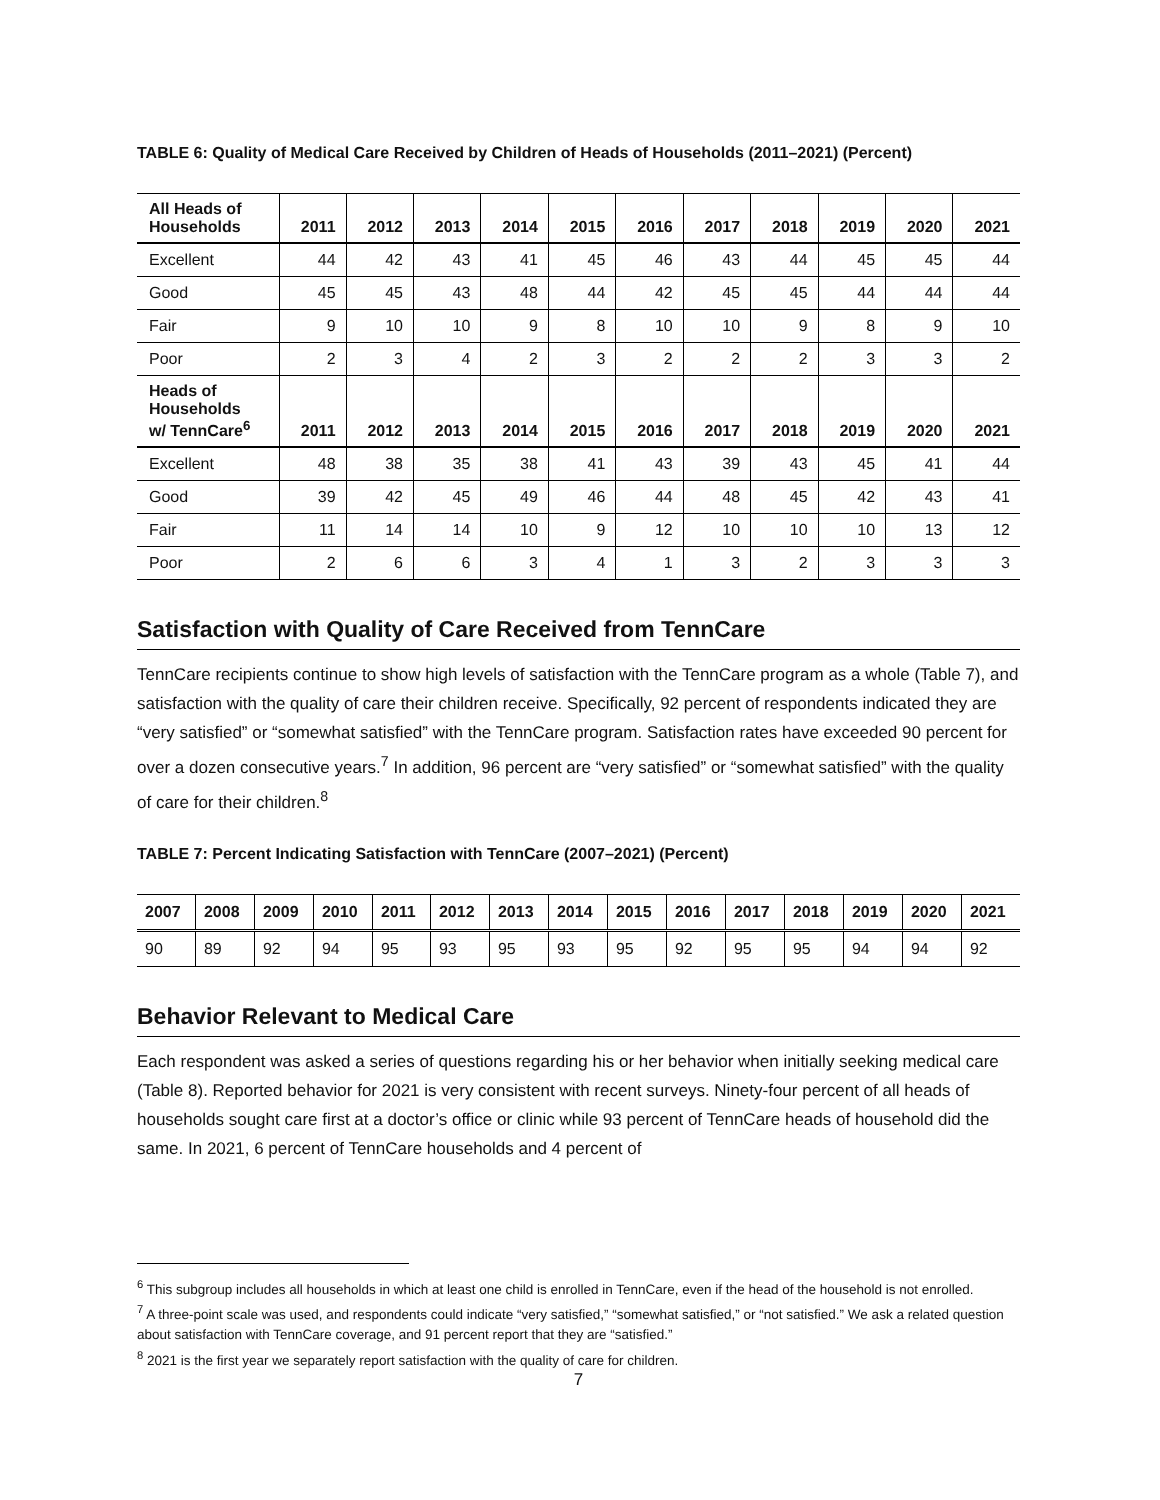TABLE 6: Quality of Medical Care Received by Children of Heads of Households (2011–2021) (Percent)
| All Heads of Households | 2011 | 2012 | 2013 | 2014 | 2015 | 2016 | 2017 | 2018 | 2019 | 2020 | 2021 |
| --- | --- | --- | --- | --- | --- | --- | --- | --- | --- | --- | --- |
| Excellent | 44 | 42 | 43 | 41 | 45 | 46 | 43 | 44 | 45 | 45 | 44 |
| Good | 45 | 45 | 43 | 48 | 44 | 42 | 45 | 45 | 44 | 44 | 44 |
| Fair | 9 | 10 | 10 | 9 | 8 | 10 | 10 | 9 | 8 | 9 | 10 |
| Poor | 2 | 3 | 4 | 2 | 3 | 2 | 2 | 2 | 3 | 3 | 2 |
| Heads of Households w/ TennCare<sup>6</sup> | 2011 | 2012 | 2013 | 2014 | 2015 | 2016 | 2017 | 2018 | 2019 | 2020 | 2021 |
| Excellent | 48 | 38 | 35 | 38 | 41 | 43 | 39 | 43 | 45 | 41 | 44 |
| Good | 39 | 42 | 45 | 49 | 46 | 44 | 48 | 45 | 42 | 43 | 41 |
| Fair | 11 | 14 | 14 | 10 | 9 | 12 | 10 | 10 | 10 | 13 | 12 |
| Poor | 2 | 6 | 6 | 3 | 4 | 1 | 3 | 2 | 3 | 3 | 3 |
Satisfaction with Quality of Care Received from TennCare
TennCare recipients continue to show high levels of satisfaction with the TennCare program as a whole (Table 7), and satisfaction with the quality of care their children receive. Specifically, 92 percent of respondents indicated they are “very satisfied” or “somewhat satisfied” with the TennCare program. Satisfaction rates have exceeded 90 percent for over a dozen consecutive years.<sup>7</sup> In addition, 96 percent are “very satisfied” or “somewhat satisfied” with the quality of care for their children.<sup>8</sup>
TABLE 7: Percent Indicating Satisfaction with TennCare (2007–2021) (Percent)
| 2007 | 2008 | 2009 | 2010 | 2011 | 2012 | 2013 | 2014 | 2015 | 2016 | 2017 | 2018 | 2019 | 2020 | 2021 |
| --- | --- | --- | --- | --- | --- | --- | --- | --- | --- | --- | --- | --- | --- | --- |
| 90 | 89 | 92 | 94 | 95 | 93 | 95 | 93 | 95 | 92 | 95 | 95 | 94 | 94 | 92 |
Behavior Relevant to Medical Care
Each respondent was asked a series of questions regarding his or her behavior when initially seeking medical care (Table 8). Reported behavior for 2021 is very consistent with recent surveys. Ninety-four percent of all heads of households sought care first at a doctor’s office or clinic while 93 percent of TennCare heads of household did the same. In 2021, 6 percent of TennCare households and 4 percent of
<sup>6</sup> This subgroup includes all households in which at least one child is enrolled in TennCare, even if the head of the household is not enrolled.
<sup>7</sup> A three-point scale was used, and respondents could indicate “very satisfied,” “somewhat satisfied,” or “not satisfied.” We ask a related question about satisfaction with TennCare coverage, and 91 percent report that they are “satisfied.”
<sup>8</sup> 2021 is the first year we separately report satisfaction with the quality of care for children.
7